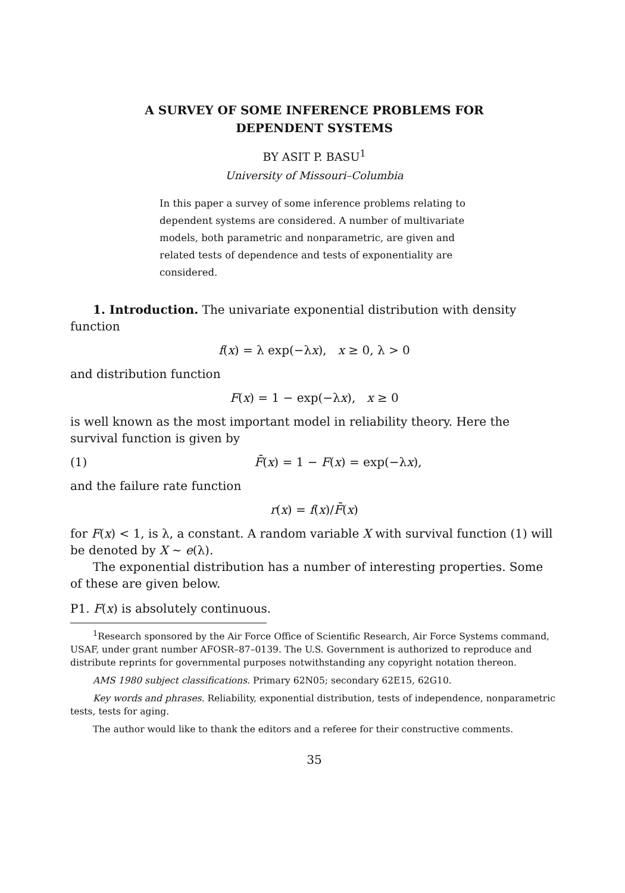A SURVEY OF SOME INFERENCE PROBLEMS FOR
DEPENDENT SYSTEMS
BY ASIT P. BASU<sup>1</sup>
University of Missouri–Columbia
In this paper a survey of some inference problems relating to dependent systems are considered. A number of multivariate models, both parametric and nonparametric, are given and related tests of dependence and tests of exponentiality are considered.
1. Introduction. The univariate exponential distribution with density function
f(x) = λ exp(−λx), x ≥ 0, λ > 0
and distribution function
F(x) = 1 − exp(−λx), x ≥ 0
is well known as the most important model in reliability theory. Here the survival function is given by
(1) F̄(x) = 1 − F(x) = exp(−λx),
and the failure rate function
r(x) = f(x)/F̄(x)
for F(x) < 1, is λ, a constant. A random variable X with survival function (1) will be denoted by X ∼ e(λ).
The exponential distribution has a number of interesting properties. Some of these are given below.
P1. F(x) is absolutely continuous.
<sup>1</sup> Research sponsored by the Air Force Office of Scientific Research, Air Force Systems command, USAF, under grant number AFOSR–87–0139. The U.S. Government is authorized to reproduce and distribute reprints for governmental purposes notwithstanding any copyright notation thereon.
AMS 1980 subject classifications. Primary 62N05; secondary 62E15, 62G10.
Key words and phrases. Reliability, exponential distribution, tests of independence, nonparametric tests, tests for aging.
The author would like to thank the editors and a referee for their constructive comments.
35